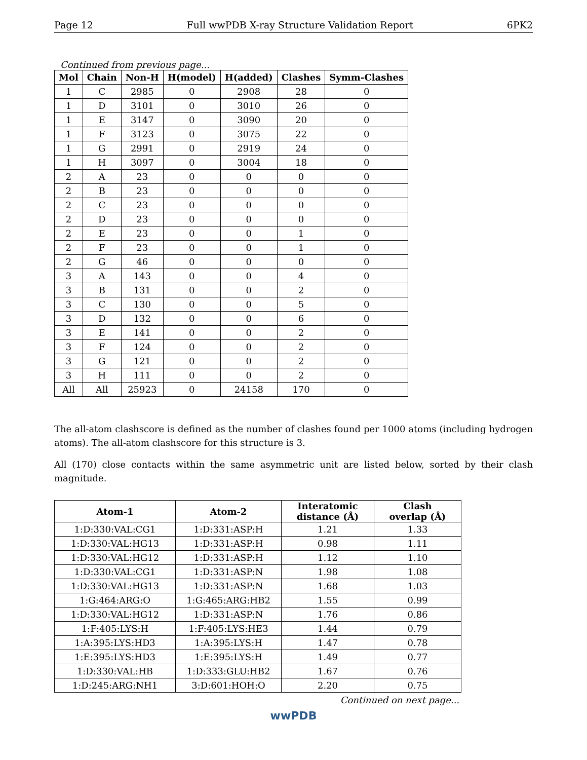Page 12 Full wwPDB X-ray Structure Validation Report 6PK2
Continued from previous page...
| Mol | Chain | Non-H | H(model) | H(added) | Clashes | Symm-Clashes |
| --- | --- | --- | --- | --- | --- | --- |
| 1 | C | 2985 | 0 | 2908 | 28 | 0 |
| 1 | D | 3101 | 0 | 3010 | 26 | 0 |
| 1 | E | 3147 | 0 | 3090 | 20 | 0 |
| 1 | F | 3123 | 0 | 3075 | 22 | 0 |
| 1 | G | 2991 | 0 | 2919 | 24 | 0 |
| 1 | H | 3097 | 0 | 3004 | 18 | 0 |
| 2 | A | 23 | 0 | 0 | 0 | 0 |
| 2 | B | 23 | 0 | 0 | 0 | 0 |
| 2 | C | 23 | 0 | 0 | 0 | 0 |
| 2 | D | 23 | 0 | 0 | 0 | 0 |
| 2 | E | 23 | 0 | 0 | 1 | 0 |
| 2 | F | 23 | 0 | 0 | 1 | 0 |
| 2 | G | 46 | 0 | 0 | 0 | 0 |
| 3 | A | 143 | 0 | 0 | 4 | 0 |
| 3 | B | 131 | 0 | 0 | 2 | 0 |
| 3 | C | 130 | 0 | 0 | 5 | 0 |
| 3 | D | 132 | 0 | 0 | 6 | 0 |
| 3 | E | 141 | 0 | 0 | 2 | 0 |
| 3 | F | 124 | 0 | 0 | 2 | 0 |
| 3 | G | 121 | 0 | 0 | 2 | 0 |
| 3 | H | 111 | 0 | 0 | 2 | 0 |
| All | All | 25923 | 0 | 24158 | 170 | 0 |
The all-atom clashscore is defined as the number of clashes found per 1000 atoms (including hydrogen atoms). The all-atom clashscore for this structure is 3.
All (170) close contacts within the same asymmetric unit are listed below, sorted by their clash magnitude.
| Atom-1 | Atom-2 | Interatomic distance (Å) | Clash overlap (Å) |
| --- | --- | --- | --- |
| 1:D:330:VAL:CG1 | 1:D:331:ASP:H | 1.21 | 1.33 |
| 1:D:330:VAL:HG13 | 1:D:331:ASP:H | 0.98 | 1.11 |
| 1:D:330:VAL:HG12 | 1:D:331:ASP:H | 1.12 | 1.10 |
| 1:D:330:VAL:CG1 | 1:D:331:ASP:N | 1.98 | 1.08 |
| 1:D:330:VAL:HG13 | 1:D:331:ASP:N | 1.68 | 1.03 |
| 1:G:464:ARG:O | 1:G:465:ARG:HB2 | 1.55 | 0.99 |
| 1:D:330:VAL:HG12 | 1:D:331:ASP:N | 1.76 | 0.86 |
| 1:F:405:LYS:H | 1:F:405:LYS:HE3 | 1.44 | 0.79 |
| 1:A:395:LYS:HD3 | 1:A:395:LYS:H | 1.47 | 0.78 |
| 1:E:395:LYS:HD3 | 1:E:395:LYS:H | 1.49 | 0.77 |
| 1:D:330:VAL:HB | 1:D:333:GLU:HB2 | 1.67 | 0.76 |
| 1:D:245:ARG:NH1 | 3:D:601:HOH:O | 2.20 | 0.75 |
Continued on next page...
wwPDB